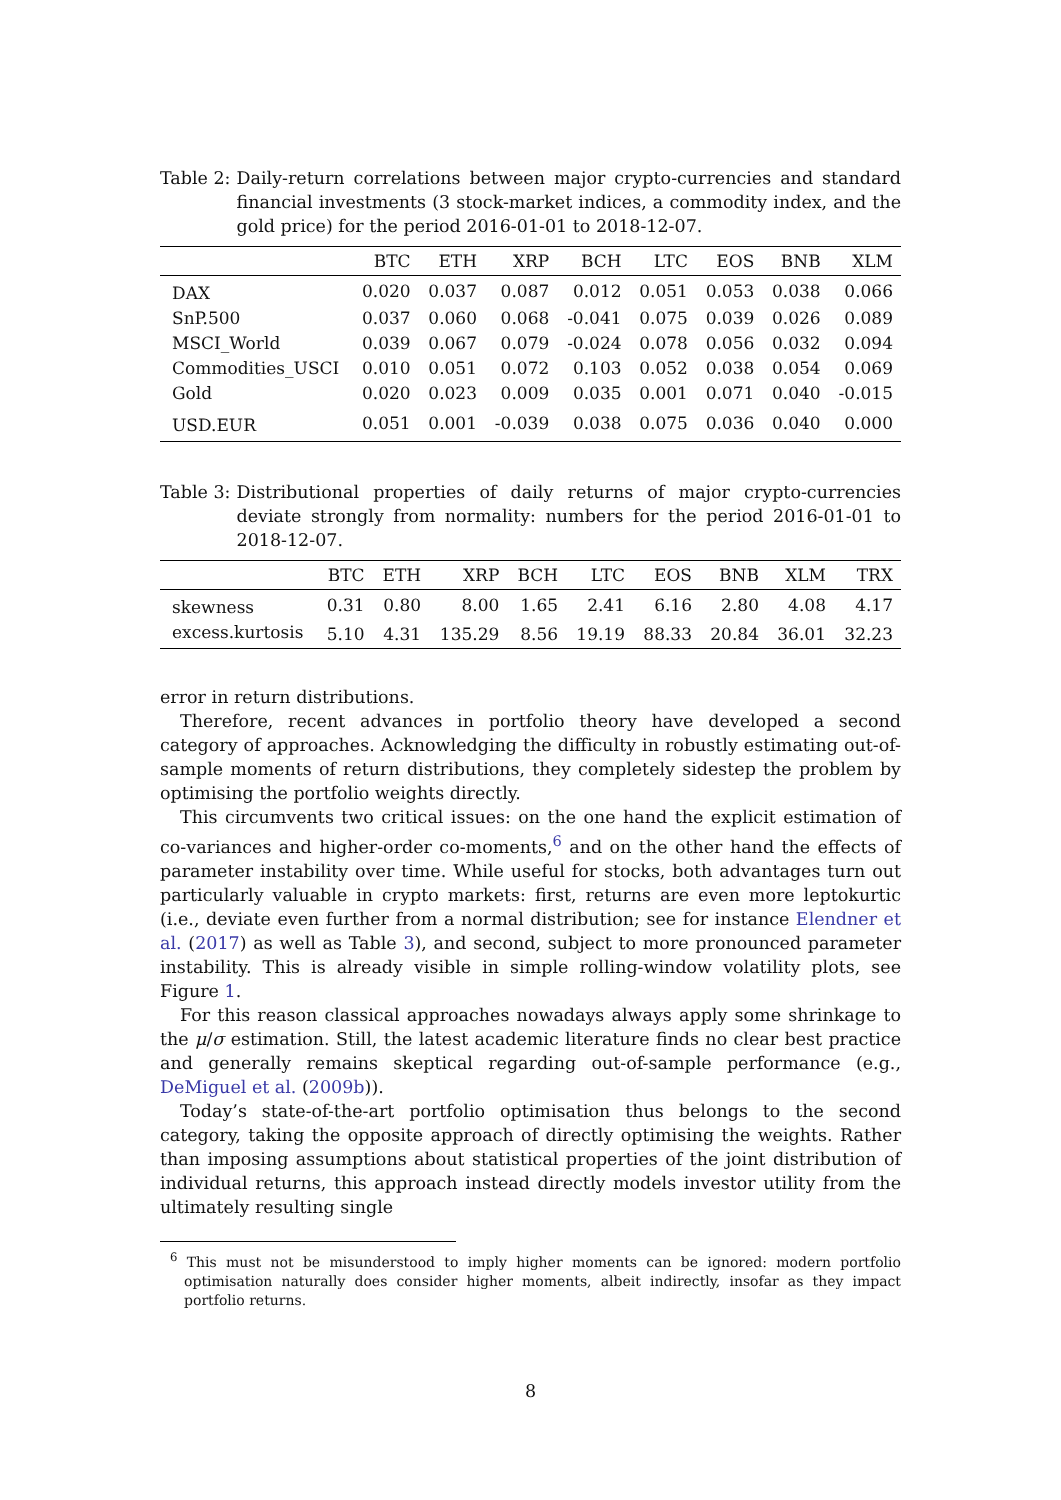Table 2: Daily-return correlations between major crypto-currencies and standard financial investments (3 stock-market indices, a commodity index, and the gold price) for the period 2016-01-01 to 2018-12-07.
| | BTC | ETH | XRP | BCH | LTC | EOS | BNB | XLM |
| --- | --- | --- | --- | --- | --- | --- | --- | --- |
| DAX | 0.020 | 0.037 | 0.087 | 0.012 | 0.051 | 0.053 | 0.038 | 0.066 |
| SnP.500 | 0.037 | 0.060 | 0.068 | -0.041 | 0.075 | 0.039 | 0.026 | 0.089 |
| MSCI_World | 0.039 | 0.067 | 0.079 | -0.024 | 0.078 | 0.056 | 0.032 | 0.094 |
| Commodities_USCI | 0.010 | 0.051 | 0.072 | 0.103 | 0.052 | 0.038 | 0.054 | 0.069 |
| Gold | 0.020 | 0.023 | 0.009 | 0.035 | 0.001 | 0.071 | 0.040 | -0.015 |
| USD.EUR | 0.051 | 0.001 | -0.039 | 0.038 | 0.075 | 0.036 | 0.040 | 0.000 |
Table 3: Distributional properties of daily returns of major crypto-currencies deviate strongly from normality: numbers for the period 2016-01-01 to 2018-12-07.
| | BTC | ETH | XRP | BCH | LTC | EOS | BNB | XLM | TRX |
| --- | --- | --- | --- | --- | --- | --- | --- | --- | --- |
| skewness | 0.31 | 0.80 | 8.00 | 1.65 | 2.41 | 6.16 | 2.80 | 4.08 | 4.17 |
| excess.kurtosis | 5.10 | 4.31 | 135.29 | 8.56 | 19.19 | 88.33 | 20.84 | 36.01 | 32.23 |
error in return distributions.
Therefore, recent advances in portfolio theory have developed a second category of approaches. Acknowledging the difficulty in robustly estimating out-of-sample moments of return distributions, they completely sidestep the problem by optimising the portfolio weights directly.
This circumvents two critical issues: on the one hand the explicit estimation of co-variances and higher-order co-moments,<sup>6</sup> and on the other hand the effects of parameter instability over time. While useful for stocks, both advantages turn out particularly valuable in crypto markets: first, returns are even more leptokurtic (i.e., deviate even further from a normal distribution; see for instance Elendner et al. (2017) as well as Table 3), and second, subject to more pronounced parameter instability. This is already visible in simple rolling-window volatility plots, see Figure 1.
For this reason classical approaches nowadays always apply some shrinkage to the μ/σ estimation. Still, the latest academic literature finds no clear best practice and generally remains skeptical regarding out-of-sample performance (e.g., DeMiguel et al. (2009b)).
Today’s state-of-the-art portfolio optimisation thus belongs to the second category, taking the opposite approach of directly optimising the weights. Rather than imposing assumptions about statistical properties of the joint distribution of individual returns, this approach instead directly models investor utility from the ultimately resulting single
<sup>6</sup> This must not be misunderstood to imply higher moments can be ignored: modern portfolio optimisation naturally does consider higher moments, albeit indirectly, insofar as they impact portfolio returns.
8